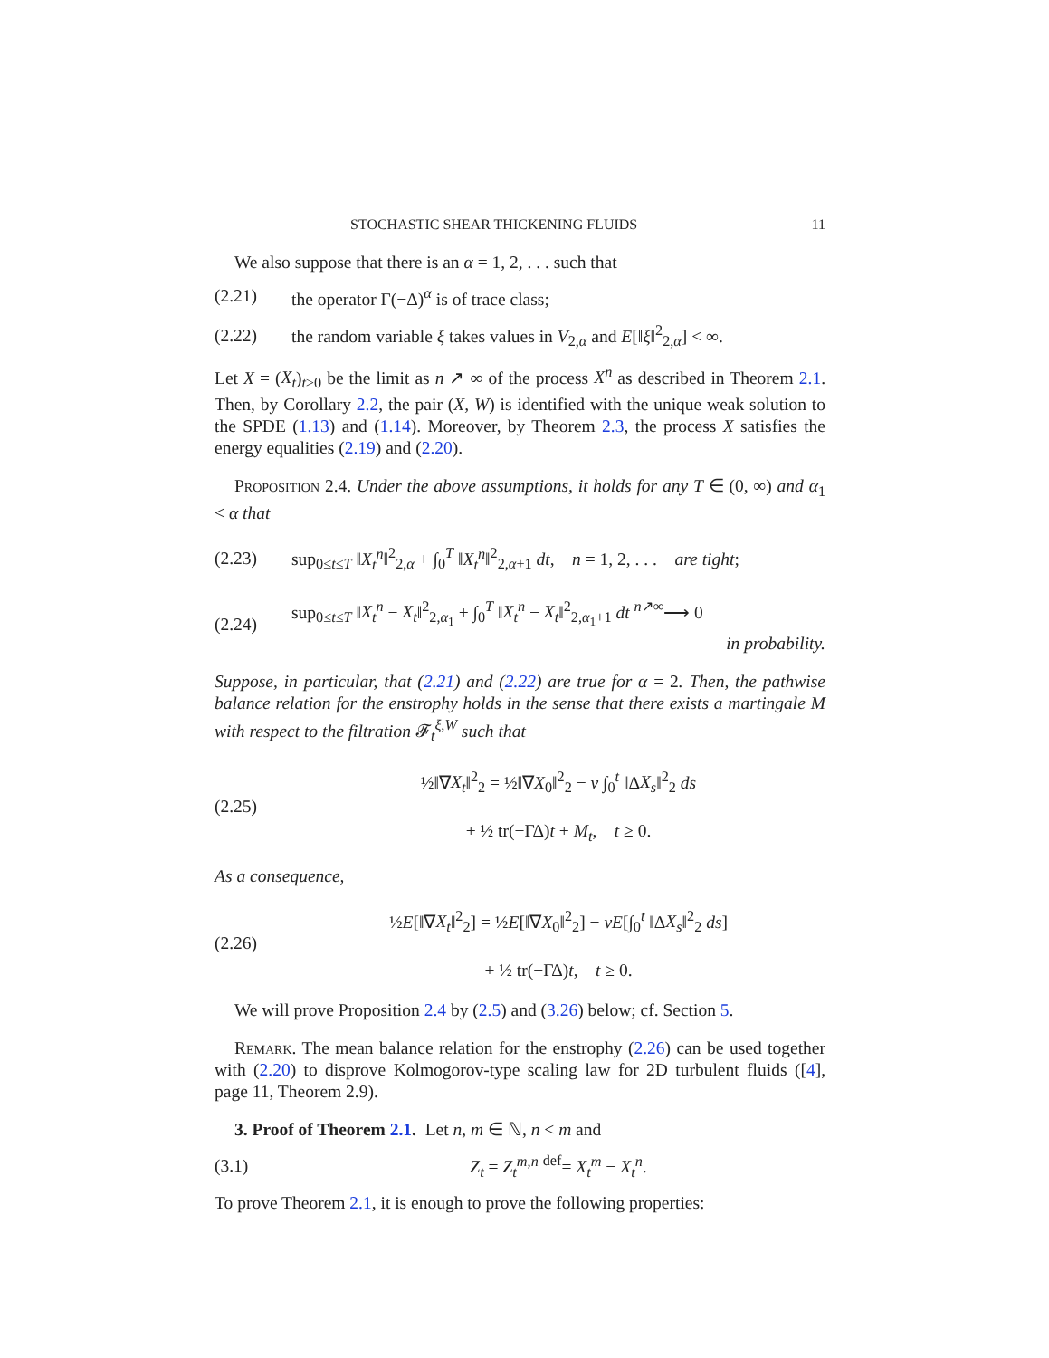STOCHASTIC SHEAR THICKENING FLUIDS 11
We also suppose that there is an α = 1, 2, . . . such that
(2.21) the operator Γ(−Δ)<sup>α</sup> is of trace class;
(2.22) the random variable ξ takes values in V<sub>2,α</sub> and E[‖ξ‖<sup>2</sup><sub>2,α</sub>] < ∞.
Let X = (X<sub>t</sub>)<sub>t≥0</sub> be the limit as n ↗ ∞ of the process X<sup>n</sup> as described in Theorem 2.1. Then, by Corollary 2.2, the pair (X, W) is identified with the unique weak solution to the SPDE (1.13) and (1.14). Moreover, by Theorem 2.3, the process X satisfies the energy equalities (2.19) and (2.20).
Proposition 2.4. Under the above assumptions, it holds for any T ∈ (0, ∞) and α<sub>1</sub> < α that
(2.23) sup<sub>0≤t≤T</sub> ‖X<sub>t</sub><sup>n</sup>‖<sup>2</sup><sub>2,α</sub> + ∫<sub>0</sub><sup>T</sup> ‖X<sub>t</sub><sup>n</sup>‖<sup>2</sup><sub>2,α+1</sub> dt, n = 1, 2, . . . are tight;
(2.24) sup<sub>0≤t≤T</sub> ‖X<sub>t</sub><sup>n</sup> − X<sub>t</sub>‖<sup>2</sup><sub>2,α<sub>1</sub></sub> + ∫<sub>0</sub><sup>T</sup> ‖X<sub>t</sub><sup>n</sup> − X<sub>t</sub>‖<sup>2</sup><sub>2,α<sub>1</sub>+1</sub> dt <sup>n↗∞</sup>⟶ 0
in probability.
Suppose, in particular, that (2.21) and (2.22) are true for α = 2. Then, the pathwise balance relation for the enstrophy holds in the sense that there exists a martingale M with respect to the filtration 𝓕<sub>t</sub><sup>ξ,W</sup> such that
(2.25) ½‖∇X<sub>t</sub>‖<sup>2</sup><sub>2</sub> = ½‖∇X<sub>0</sub>‖<sup>2</sup><sub>2</sub> − ν ∫<sub>0</sub><sup>t</sup> ‖ΔX<sub>s</sub>‖<sup>2</sup><sub>2</sub> ds
+ ½ tr(−ΓΔ)t + M<sub>t</sub>, t ≥ 0.
As a consequence,
(2.26) ½E[‖∇X<sub>t</sub>‖<sup>2</sup><sub>2</sub>] = ½E[‖∇X<sub>0</sub>‖<sup>2</sup><sub>2</sub>] − νE[∫<sub>0</sub><sup>t</sup> ‖ΔX<sub>s</sub>‖<sup>2</sup><sub>2</sub> ds]
+ ½ tr(−ΓΔ)t, t ≥ 0.
We will prove Proposition 2.4 by (2.5) and (3.26) below; cf. Section 5.
Remark. The mean balance relation for the enstrophy (2.26) can be used together with (2.20) to disprove Kolmogorov-type scaling law for 2D turbulent fluids ([4], page 11, Theorem 2.9).
3. Proof of Theorem 2.1. Let n, m ∈ ℕ, n < m and
(3.1) Z<sub>t</sub> = Z<sub>t</sub><sup>m,n</sup> <sup>def</sup>= X<sub>t</sub><sup>m</sup> − X<sub>t</sub><sup>n</sup>.
To prove Theorem 2.1, it is enough to prove the following properties: